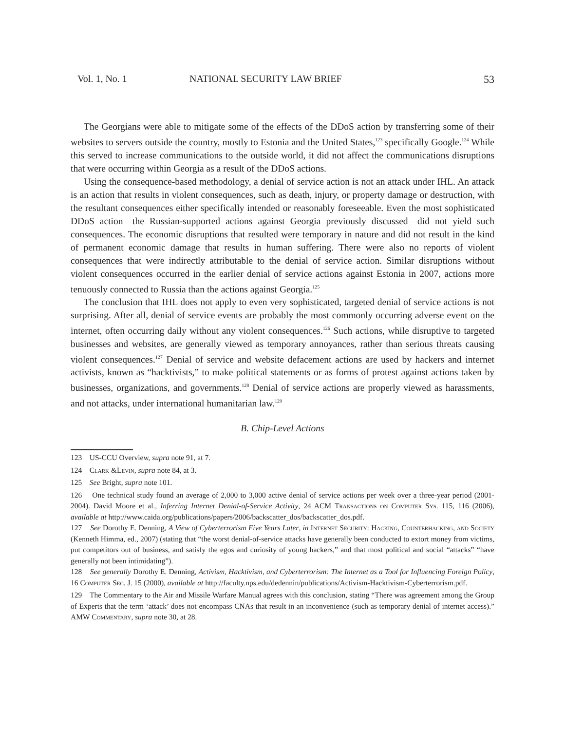Vol. 1, No. 1 NATIONAL SECURITY LAW BRIEF 53
The Georgians were able to mitigate some of the effects of the DDoS action by transferring some of their websites to servers outside the country, mostly to Estonia and the United States,<sup>123</sup> specifically Google.<sup>124</sup> While this served to increase communications to the outside world, it did not affect the communications disruptions that were occurring within Georgia as a result of the DDoS actions.
Using the consequence-based methodology, a denial of service action is not an attack under IHL. An attack is an action that results in violent consequences, such as death, injury, or property damage or destruction, with the resultant consequences either specifically intended or reasonably foreseeable. Even the most sophisticated DDoS action—the Russian-supported actions against Georgia previously discussed—did not yield such consequences. The economic disruptions that resulted were temporary in nature and did not result in the kind of permanent economic damage that results in human suffering. There were also no reports of violent consequences that were indirectly attributable to the denial of service action. Similar disruptions without violent consequences occurred in the earlier denial of service actions against Estonia in 2007, actions more tenuously connected to Russia than the actions against Georgia.<sup>125</sup>
The conclusion that IHL does not apply to even very sophisticated, targeted denial of service actions is not surprising. After all, denial of service events are probably the most commonly occurring adverse event on the internet, often occurring daily without any violent consequences.<sup>126</sup> Such actions, while disruptive to targeted businesses and websites, are generally viewed as temporary annoyances, rather than serious threats causing violent consequences.<sup>127</sup> Denial of service and website defacement actions are used by hackers and internet activists, known as “hacktivists,” to make political statements or as forms of protest against actions taken by businesses, organizations, and governments.<sup>128</sup> Denial of service actions are properly viewed as harassments, and not attacks, under international humanitarian law.<sup>129</sup>
B. Chip-Level Actions
123 US-CCU Overview, supra note 91, at 7.
124 Clark &Levin, supra note 84, at 3.
125 See Bright, supra note 101.
126 One technical study found an average of 2,000 to 3,000 active denial of service actions per week over a three-year period (2001-2004). David Moore et al., Inferring Internet Denial-of-Service Activity, 24 ACM Transactions on Computer Sys. 115, 116 (2006), available at http://www.caida.org/publications/papers/2006/backscatter_dos/backscatter_dos.pdf.
127 See Dorothy E. Denning, A View of Cyberterrorism Five Years Later, in Internet Security: Hacking, Counterhacking, and Society (Kenneth Himma, ed., 2007) (stating that “the worst denial-of-service attacks have generally been conducted to extort money from victims, put competitors out of business, and satisfy the egos and curiosity of young hackers,” and that most political and social “attacks” “have generally not been intimidating”).
128 See generally Dorothy E. Denning, Activism, Hacktivism, and Cyberterrorism: The Internet as a Tool for Influencing Foreign Policy, 16 Computer Sec. J. 15 (2000), available at http://faculty.nps.edu/dedennin/publications/Activism-Hacktivism-Cyberterrorism.pdf.
129 The Commentary to the Air and Missile Warfare Manual agrees with this conclusion, stating “There was agreement among the Group of Experts that the term ‘attack’ does not encompass CNAs that result in an inconvenience (such as temporary denial of internet access).” AMW Commentary, supra note 30, at 28.